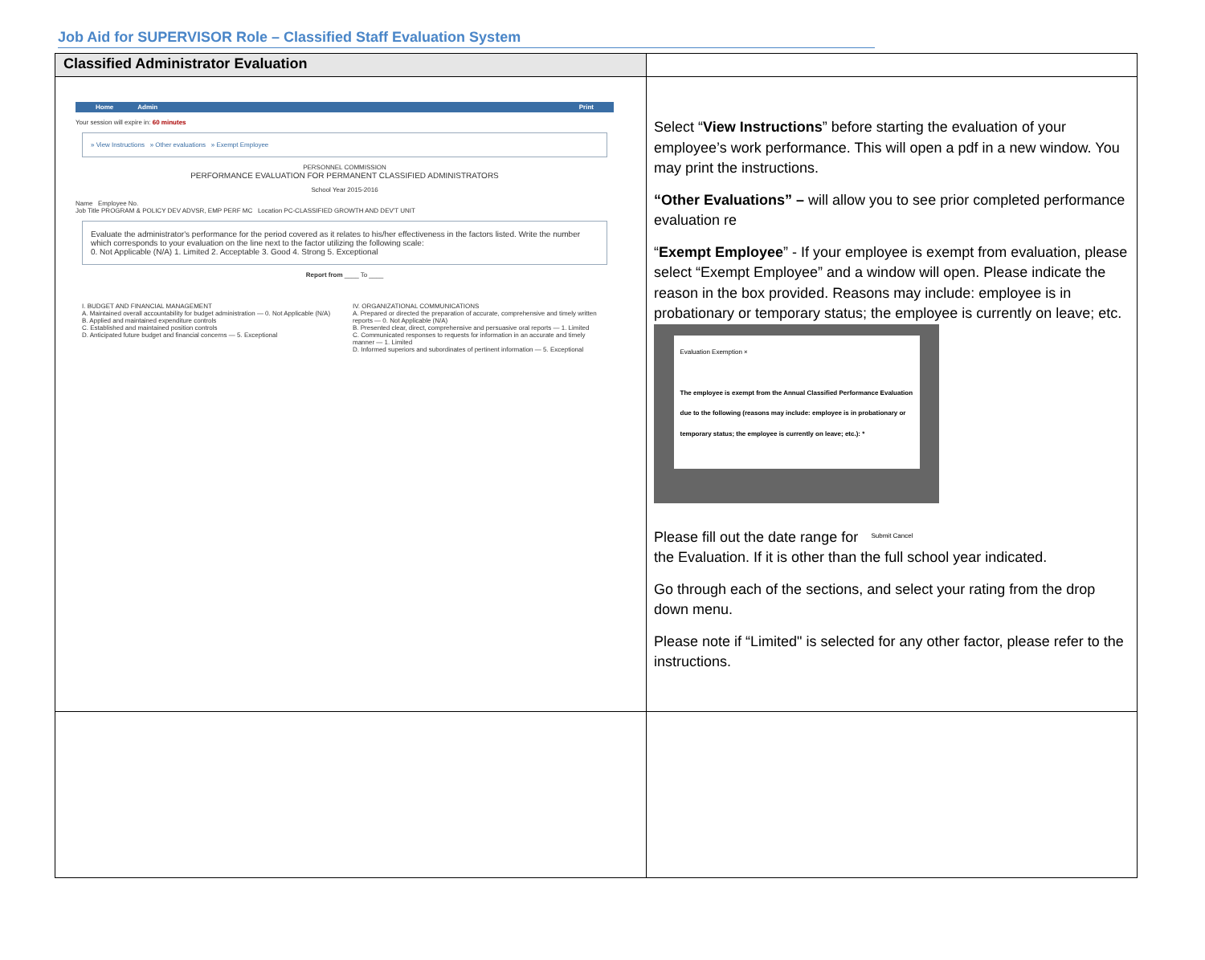Job Aid for SUPERVISOR Role – Classified Staff Evaluation System
| Classified Administrator Evaluation | |
| --- | --- |
| Home Admin Print Your session will expire in: 60 minutes » View Instructions » Other evaluations » Exempt Employee PERSONNEL COMMISSION PERFORMANCE EVALUATION FOR PERMANENT CLASSIFIED ADMINISTRATORS School Year 2015-2016 Name Employee No. Job Title PROGRAM & POLICY DEV ADVSR, EMP PERF MC Location PC-CLASSIFIED GROWTH AND DEV'T UNIT Evaluate the administrator's performance for the period covered as it relates to his/her effectiveness in the factors listed. Write the number which corresponds to your evaluation on the line next to the factor utilizing the following scale: 0. Not Applicable (N/A) 1. Limited 2. Acceptable 3. Good 4. Strong 5. Exceptional Report from ____ To ____ I. BUDGET AND FINANCIAL MANAGEMENT A. Maintained overall accountability for budget administration — 0. Not Applicable (N/A) B. Applied and maintained expenditure controls C. Established and maintained position controls D. Anticipated future budget and financial concerns — 5. Exceptional IV. ORGANIZATIONAL COMMUNICATIONS A. Prepared or directed the preparation of accurate, comprehensive and timely written reports — 0. Not Applicable (N/A) B. Presented clear, direct, comprehensive and persuasive oral reports — 1. Limited C. Communicated responses to requests for information in an accurate and timely manner — 1. Limited D. Informed superiors and subordinates of pertinent information — 5. Exceptional | Select “ View Instructions ” before starting the evaluation of your employee’s work performance. This will open a pdf in a new window. You may print the instructions. “Other Evaluations” – will allow you to see prior completed performance evaluation re “ Exempt Employee ” - If your employee is exempt from evaluation, please select “Exempt Employee” and a window will open. Please indicate the reason in the box provided. Reasons may include: employee is in probationary or temporary status; the employee is currently on leave; etc. Evaluation Exemption × The employee is exempt from the Annual Classified Performance Evaluation due to the following (reasons may include: employee is in probationary or temporary status; the employee is currently on leave; etc.): * Submit Cancel Please fill out the date range for the Evaluation. If it is other than the full school year indicated. Go through each of the sections, and select your rating from the drop down menu. Please note if “Limited" is selected for any other factor, please refer to the instructions. |